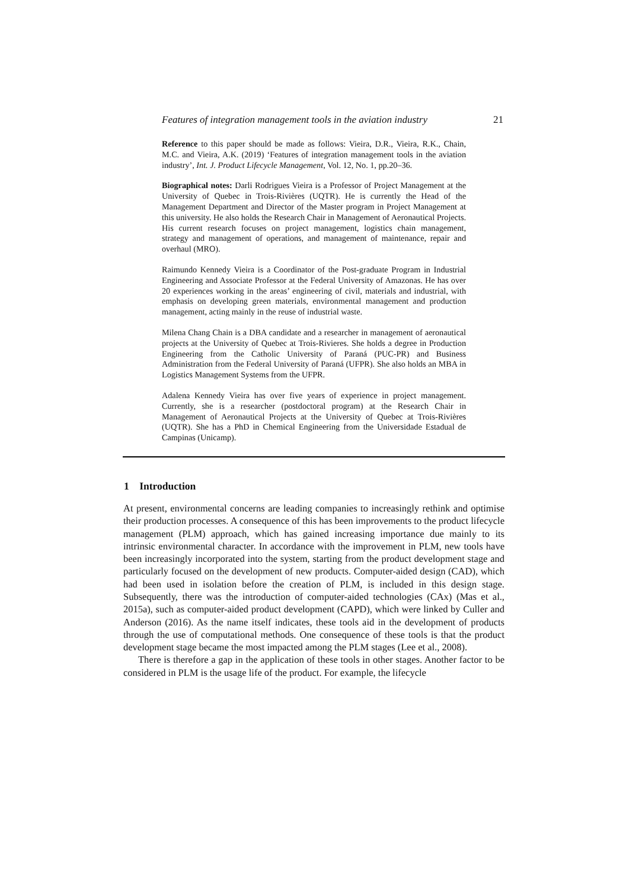Features of integration management tools in the aviation industry 21
Reference to this paper should be made as follows: Vieira, D.R., Vieira, R.K., Chain, M.C. and Vieira, A.K. (2019) ‘Features of integration management tools in the aviation industry’, Int. J. Product Lifecycle Management, Vol. 12, No. 1, pp.20–36.
Biographical notes: Darli Rodrigues Vieira is a Professor of Project Management at the University of Quebec in Trois-Rivières (UQTR). He is currently the Head of the Management Department and Director of the Master program in Project Management at this university. He also holds the Research Chair in Management of Aeronautical Projects. His current research focuses on project management, logistics chain management, strategy and management of operations, and management of maintenance, repair and overhaul (MRO).
Raimundo Kennedy Vieira is a Coordinator of the Post-graduate Program in Industrial Engineering and Associate Professor at the Federal University of Amazonas. He has over 20 experiences working in the areas’ engineering of civil, materials and industrial, with emphasis on developing green materials, environmental management and production management, acting mainly in the reuse of industrial waste.
Milena Chang Chain is a DBA candidate and a researcher in management of aeronautical projects at the University of Quebec at Trois-Rivieres. She holds a degree in Production Engineering from the Catholic University of Paraná (PUC-PR) and Business Administration from the Federal University of Paraná (UFPR). She also holds an MBA in Logistics Management Systems from the UFPR.
Adalena Kennedy Vieira has over five years of experience in project management. Currently, she is a researcher (postdoctoral program) at the Research Chair in Management of Aeronautical Projects at the University of Quebec at Trois-Rivières (UQTR). She has a PhD in Chemical Engineering from the Universidade Estadual de Campinas (Unicamp).
1 Introduction
At present, environmental concerns are leading companies to increasingly rethink and optimise their production processes. A consequence of this has been improvements to the product lifecycle management (PLM) approach, which has gained increasing importance due mainly to its intrinsic environmental character. In accordance with the improvement in PLM, new tools have been increasingly incorporated into the system, starting from the product development stage and particularly focused on the development of new products. Computer-aided design (CAD), which had been used in isolation before the creation of PLM, is included in this design stage. Subsequently, there was the introduction of computer-aided technologies (CAx) (Mas et al., 2015a), such as computer-aided product development (CAPD), which were linked by Culler and Anderson (2016). As the name itself indicates, these tools aid in the development of products through the use of computational methods. One consequence of these tools is that the product development stage became the most impacted among the PLM stages (Lee et al., 2008).
There is therefore a gap in the application of these tools in other stages. Another factor to be considered in PLM is the usage life of the product. For example, the lifecycle